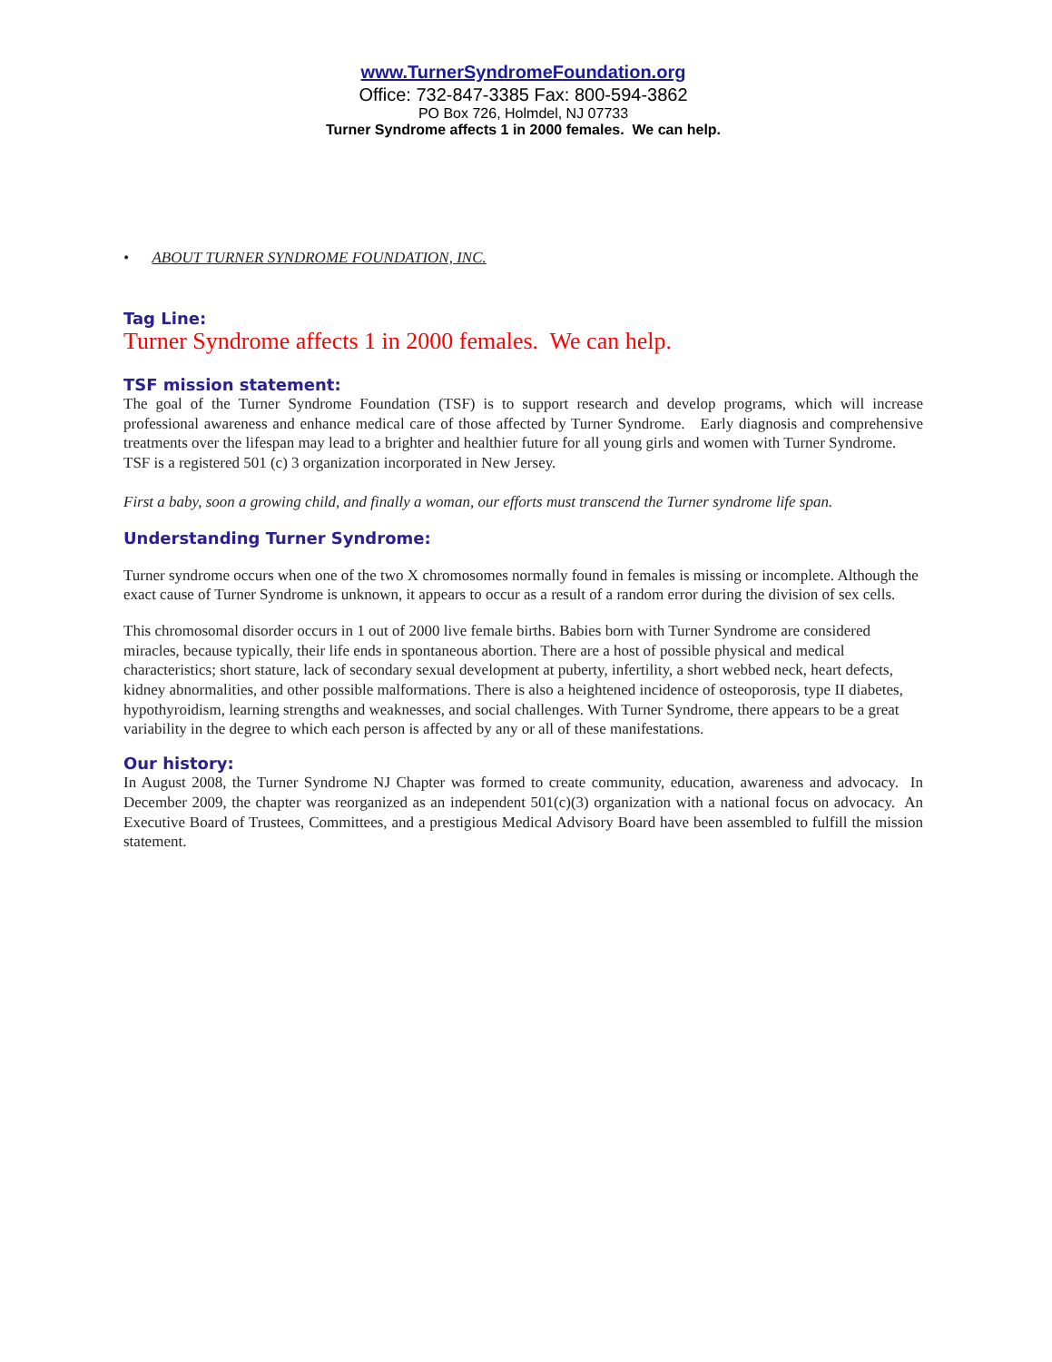www.TurnerSyndromeFoundation.org
Office: 732-847-3385 Fax: 800-594-3862
PO Box 726, Holmdel, NJ 07733
Turner Syndrome affects 1 in 2000 females. We can help.
• ABOUT TURNER SYNDROME FOUNDATION, INC.
Tag Line:
Turner Syndrome affects 1 in 2000 females. We can help.
TSF mission statement:
The goal of the Turner Syndrome Foundation (TSF) is to support research and develop programs, which will increase professional awareness and enhance medical care of those affected by Turner Syndrome. Early diagnosis and comprehensive treatments over the lifespan may lead to a brighter and healthier future for all young girls and women with Turner Syndrome.
TSF is a registered 501 (c) 3 organization incorporated in New Jersey.
First a baby, soon a growing child, and finally a woman, our efforts must transcend the Turner syndrome life span.
Understanding Turner Syndrome:
Turner syndrome occurs when one of the two X chromosomes normally found in females is missing or incomplete. Although the exact cause of Turner Syndrome is unknown, it appears to occur as a result of a random error during the division of sex cells.
This chromosomal disorder occurs in 1 out of 2000 live female births. Babies born with Turner Syndrome are considered miracles, because typically, their life ends in spontaneous abortion. There are a host of possible physical and medical characteristics; short stature, lack of secondary sexual development at puberty, infertility, a short webbed neck, heart defects, kidney abnormalities, and other possible malformations. There is also a heightened incidence of osteoporosis, type II diabetes, hypothyroidism, learning strengths and weaknesses, and social challenges. With Turner Syndrome, there appears to be a great variability in the degree to which each person is affected by any or all of these manifestations.
Our history:
In August 2008, the Turner Syndrome NJ Chapter was formed to create community, education, awareness and advocacy. In December 2009, the chapter was reorganized as an independent 501(c)(3) organization with a national focus on advocacy. An Executive Board of Trustees, Committees, and a prestigious Medical Advisory Board have been assembled to fulfill the mission statement.